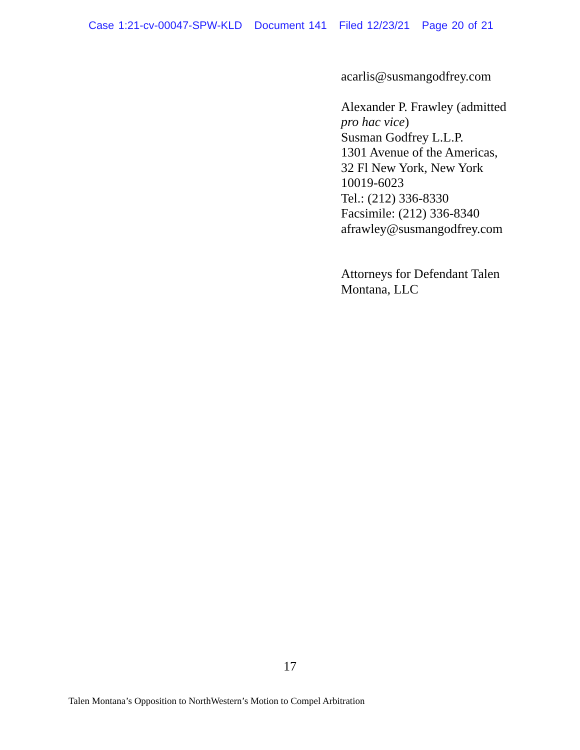Case 1:21-cv-00047-SPW-KLD Document 141 Filed 12/23/21 Page 20 of 21
acarlis@susmangodfrey.com
Alexander P. Frawley (admitted
pro hac vice)
Susman Godfrey L.L.P.
1301 Avenue of the Americas,
32 Fl New York, New York
10019-6023
Tel.: (212) 336-8330
Facsimile: (212) 336-8340
afrawley@susmangodfrey.com
Attorneys for Defendant Talen
Montana, LLC
17
Talen Montana’s Opposition to NorthWestern’s Motion to Compel Arbitration